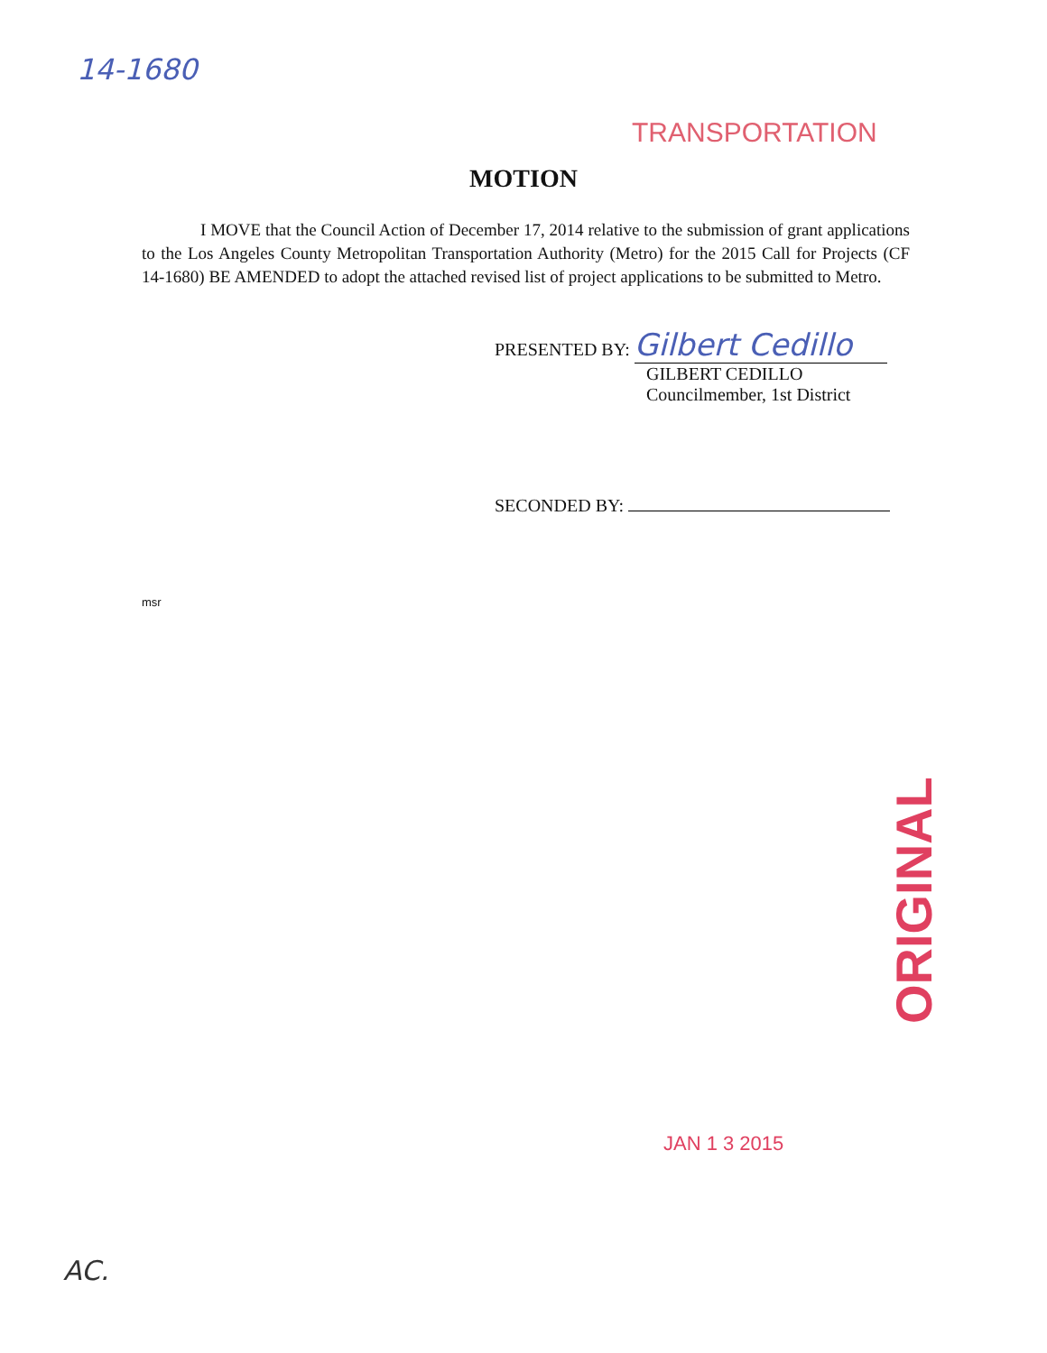14-1680
TRANSPORTATION
MOTION
I MOVE that the Council Action of December 17, 2014 relative to the submission of grant applications to the Los Angeles County Metropolitan Transportation Authority (Metro) for the 2015 Call for Projects (CF 14-1680) BE AMENDED to adopt the attached revised list of project applications to be submitted to Metro.
PRESENTED BY: Gilbert Cedillo
GILBERT CEDILLO
Councilmember, 1st District
SECONDED BY:
msr
ORIGINAL
JAN 1 3 2015
AC.